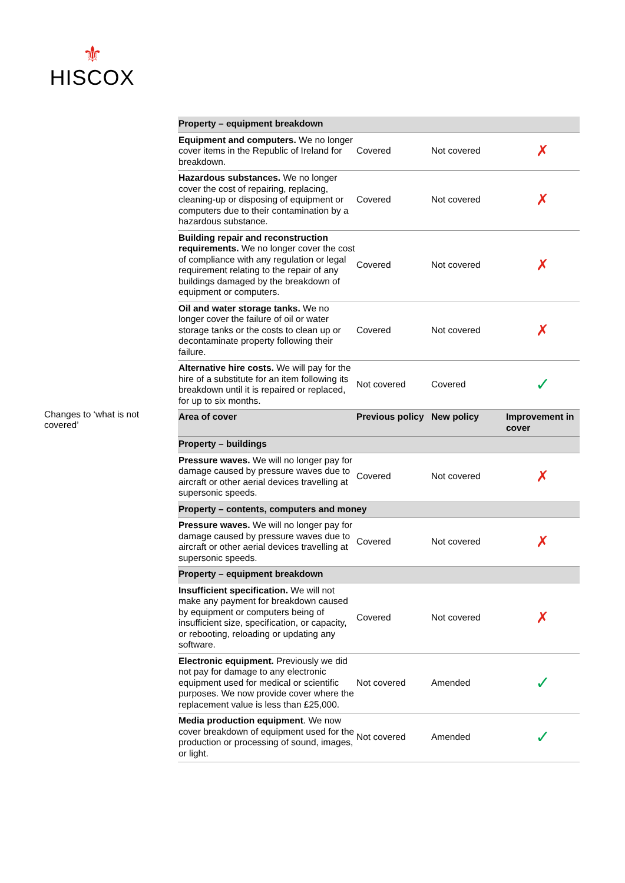⚜
HISCOX
Changes to ‘what is not covered’
| Property – equipment breakdown | | | |
| Equipment and computers. We no longer cover items in the Republic of Ireland for breakdown. | Covered | Not covered | ✗ |
| Hazardous substances. We no longer cover the cost of repairing, replacing, cleaning-up or disposing of equipment or computers due to their contamination by a hazardous substance. | Covered | Not covered | ✗ |
| Building repair and reconstruction requirements. We no longer cover the cost of compliance with any regulation or legal requirement relating to the repair of any buildings damaged by the breakdown of equipment or computers. | Covered | Not covered | ✗ |
| Oil and water storage tanks. We no longer cover the failure of oil or water storage tanks or the costs to clean up or decontaminate property following their failure. | Covered | Not covered | ✗ |
| Alternative hire costs. We will pay for the hire of a substitute for an item following its breakdown until it is repaired or replaced, for up to six months. | Not covered | Covered | ✓ |
| Area of cover | Previous policy | New policy | Improvement in cover |
| Property – buildings | | | |
| Pressure waves. We will no longer pay for damage caused by pressure waves due to aircraft or other aerial devices travelling at supersonic speeds. | Covered | Not covered | ✗ |
| Property – contents, computers and money | | | |
| Pressure waves. We will no longer pay for damage caused by pressure waves due to aircraft or other aerial devices travelling at supersonic speeds. | Covered | Not covered | ✗ |
| Property – equipment breakdown | | | |
| Insufficient specification. We will not make any payment for breakdown caused by equipment or computers being of insufficient size, specification, or capacity, or rebooting, reloading or updating any software. | Covered | Not covered | ✗ |
| Electronic equipment. Previously we did not pay for damage to any electronic equipment used for medical or scientific purposes. We now provide cover where the replacement value is less than £25,000. | Not covered | Amended | ✓ |
| Media production equipment . We now cover breakdown of equipment used for the production or processing of sound, images, or light. | Not covered | Amended | ✓ |